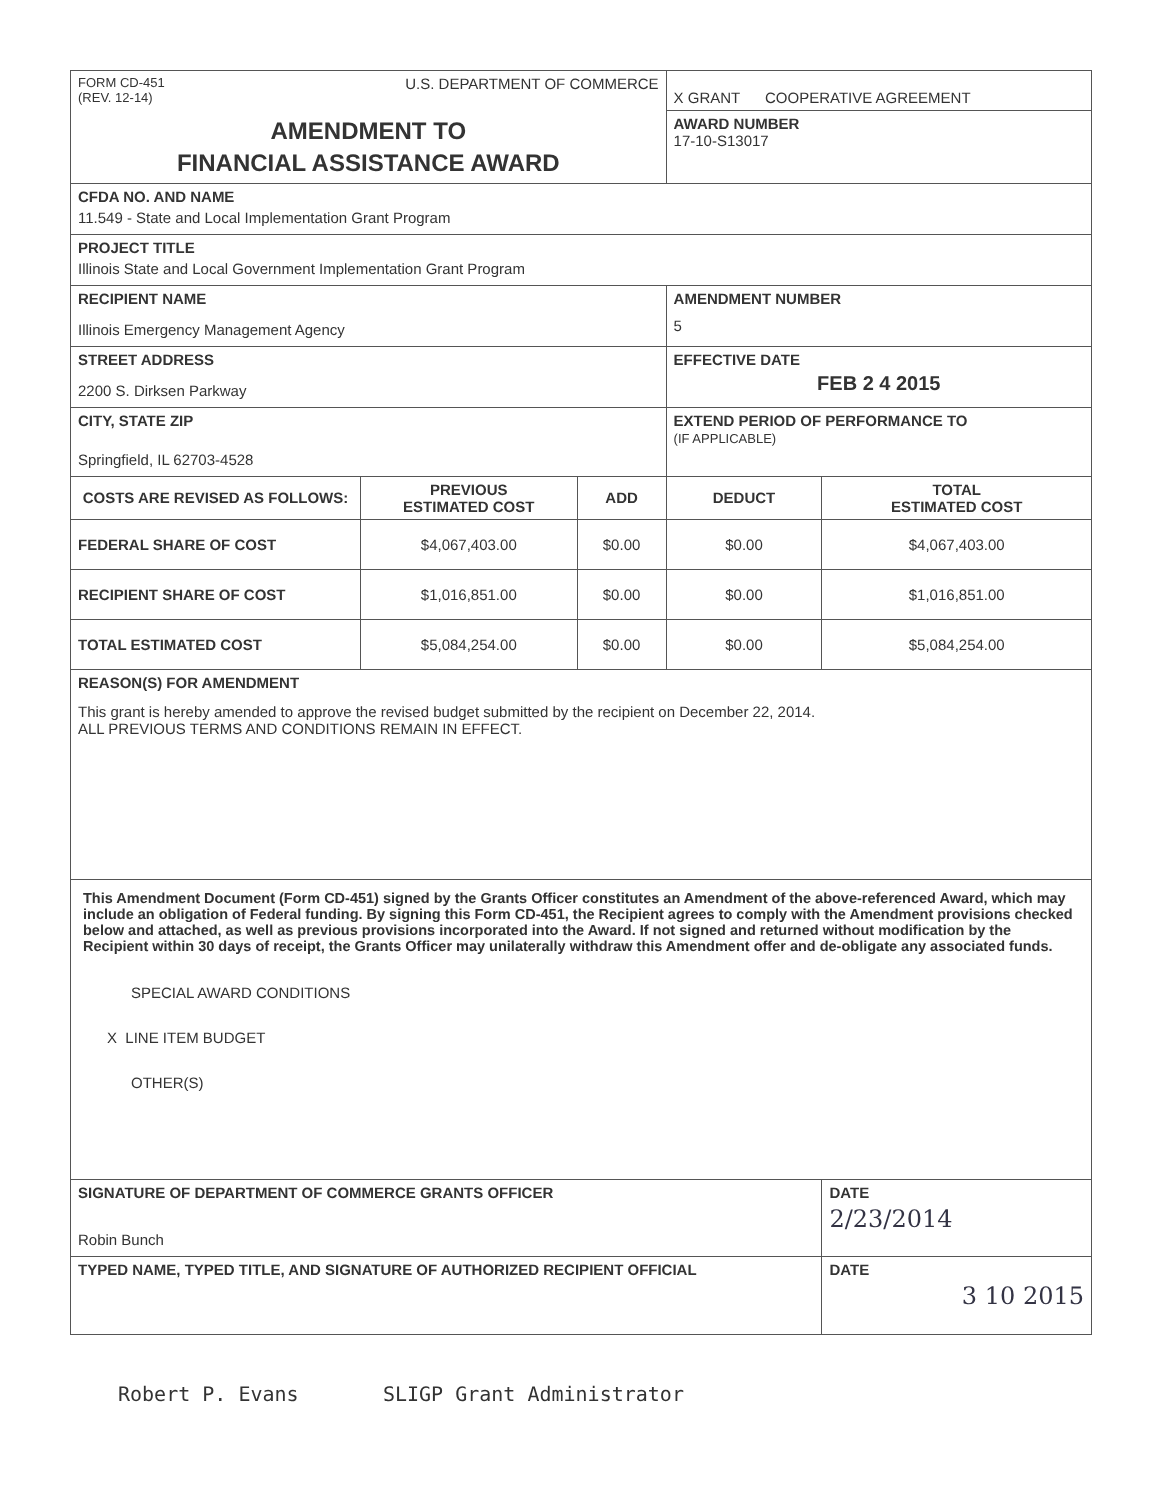| FORM CD-451 (REV. 12-14) U.S. DEPARTMENT OF COMMERCE | | | X GRANT COOPERATIVE AGREEMENT | |
| AMENDMENT TO FINANCIAL ASSISTANCE AWARD | | | AWARD NUMBER 17-10-S13017 | |
| CFDA NO. AND NAME 11.549 - State and Local Implementation Grant Program | | | | |
| PROJECT TITLE Illinois State and Local Government Implementation Grant Program | | | | |
| RECIPIENT NAME Illinois Emergency Management Agency | | | AMENDMENT NUMBER 5 | |
| STREET ADDRESS 2200 S. Dirksen Parkway | | | EFFECTIVE DATE FEB 2 4 2015 | |
| CITY, STATE ZIP Springfield, IL 62703-4528 | | | EXTEND PERIOD OF PERFORMANCE TO (IF APPLICABLE) | |
| COSTS ARE REVISED AS FOLLOWS: | PREVIOUS ESTIMATED COST | ADD | DEDUCT | TOTAL ESTIMATED COST |
| FEDERAL SHARE OF COST | $4,067,403.00 | $0.00 | $0.00 | $4,067,403.00 |
| RECIPIENT SHARE OF COST | $1,016,851.00 | $0.00 | $0.00 | $1,016,851.00 |
| TOTAL ESTIMATED COST | $5,084,254.00 | $0.00 | $0.00 | $5,084,254.00 |
| REASON(S) FOR AMENDMENT This grant is hereby amended to approve the revised budget submitted by the recipient on December 22, 2014. ALL PREVIOUS TERMS AND CONDITIONS REMAIN IN EFFECT. | | | | |
| This Amendment Document (Form CD-451) signed by the Grants Officer constitutes an Amendment of the above-referenced Award, which may include an obligation of Federal funding. By signing this Form CD-451, the Recipient agrees to comply with the Amendment provisions checked below and attached, as well as previous provisions incorporated into the Award. If not signed and returned without modification by the Recipient within 30 days of receipt, the Grants Officer may unilaterally withdraw this Amendment offer and de-obligate any associated funds. SPECIAL AWARD CONDITIONS X LINE ITEM BUDGET OTHER(S) | | | | |
| SIGNATURE OF DEPARTMENT OF COMMERCE GRANTS OFFICER Robin Bunch | | | | DATE 2/23/2014 |
| TYPED NAME, TYPED TITLE, AND SIGNATURE OF AUTHORIZED RECIPIENT OFFICIAL | | | | DATE 3 10 2015 |
Robert P. Evans SLIGP Grant Administrator